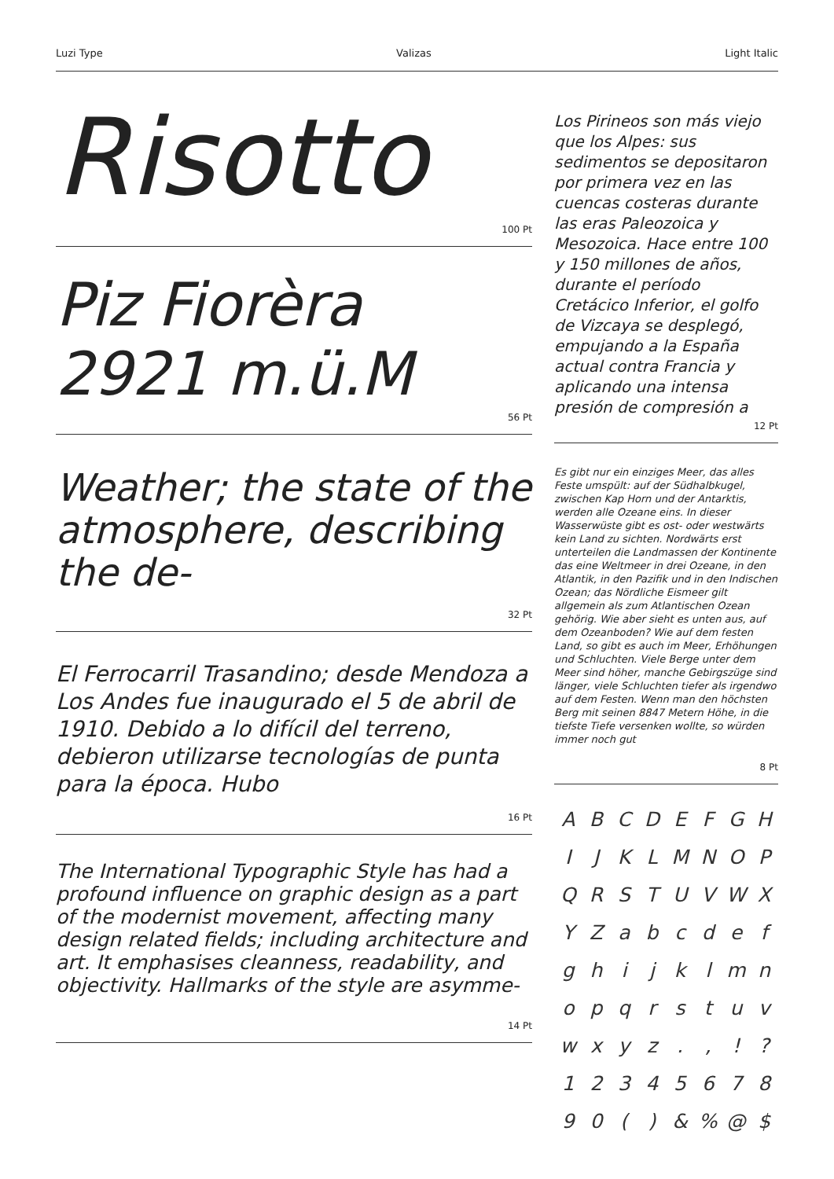Luzi Type Valizas Light Italic
Risotto
100 Pt
Piz Fiorèra
2921 m.ü.M
56 Pt
Weather; the state of the atmosphere, describing the de-
32 Pt
El Ferrocarril Trasandino; desde Mendoza a Los Andes fue inaugurado el 5 de abril de 1910. Debido a lo difícil del terreno, debieron utilizarse tecnologías de punta para la época. Hubo
16 Pt
The International Typographic Style has had a profound influence on graphic design as a part of the modernist movement, affecting many design related fields; including architecture and art. It emphasises cleanness, readability, and objectivity. Hallmarks of the style are asymme-
14 Pt
Los Pirineos son más viejo que los Alpes: sus sedimentos se depositaron por primera vez en las cuencas costeras durante las eras Paleozoica y Mesozoica. Hace entre 100 y 150 millones de años, durante el período Cretácico Inferior, el golfo de Vizcaya se desplegó, empujando a la España actual contra Francia y aplicando una intensa presión de compresión a
12 Pt
Es gibt nur ein einziges Meer, das alles Feste umspült: auf der Südhalbkugel, zwischen Kap Horn und der Antarktis, werden alle Ozeane eins. In dieser Wasserwüste gibt es ost- oder westwärts kein Land zu sichten. Nordwärts erst unterteilen die Landmassen der Kontinente das eine Weltmeer in drei Ozeane, in den Atlantik, in den Pazifik und in den Indischen Ozean; das Nördliche Eismeer gilt allgemein als zum Atlantischen Ozean gehörig. Wie aber sieht es unten aus, auf dem Ozeanboden? Wie auf dem festen Land, so gibt es auch im Meer, Erhöhungen und Schluchten. Viele Berge unter dem Meer sind höher, manche Gebirgszüge sind länger, viele Schluchten tiefer als irgendwo auf dem Festen. Wenn man den höchsten Berg mit seinen 8847 Metern Höhe, in die tiefste Tiefe versenken wollte, so würden immer noch gut
8 Pt
| A | B | C | D | E | F | G | H |
| I | J | K | L | M | N | O | P |
| Q | R | S | T | U | V | W | X |
| Y | Z | a | b | c | d | e | f |
| g | h | i | j | k | l | m | n |
| o | p | q | r | s | t | u | v |
| w | x | y | z | . | , | ! | ? |
| 1 | 2 | 3 | 4 | 5 | 6 | 7 | 8 |
| 9 | 0 | ( | ) | & | % | @ | $ |